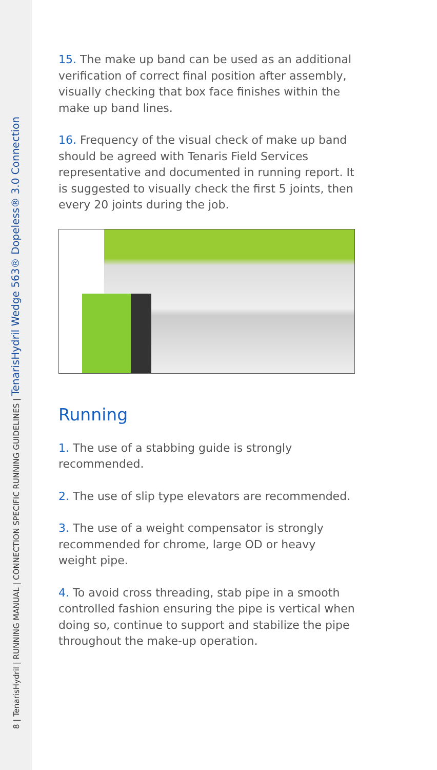8 | TenarisHydril | RUNNING MANUAL | CONNECTION SPECIFIC RUNNING GUIDELINES | TenarisHydril Wedge 563® Dopeless® 3.0 Connection
15. The make up band can be used as an additional verification of correct final position after assembly, visually checking that box face finishes within the make up band lines.
16. Frequency of the visual check of make up band should be agreed with Tenaris Field Services representative and documented in running report. It is suggested to visually check the first 5 joints, then every 20 joints during the job.
Running
1. The use of a stabbing guide is strongly
recommended.
2. The use of slip type elevators are recommended.
3. The use of a weight compensator is strongly recommended for chrome, large OD or heavy weight pipe.
4. To avoid cross threading, stab pipe in a smooth controlled fashion ensuring the pipe is vertical when doing so, continue to support and stabilize the pipe throughout the make-up operation.